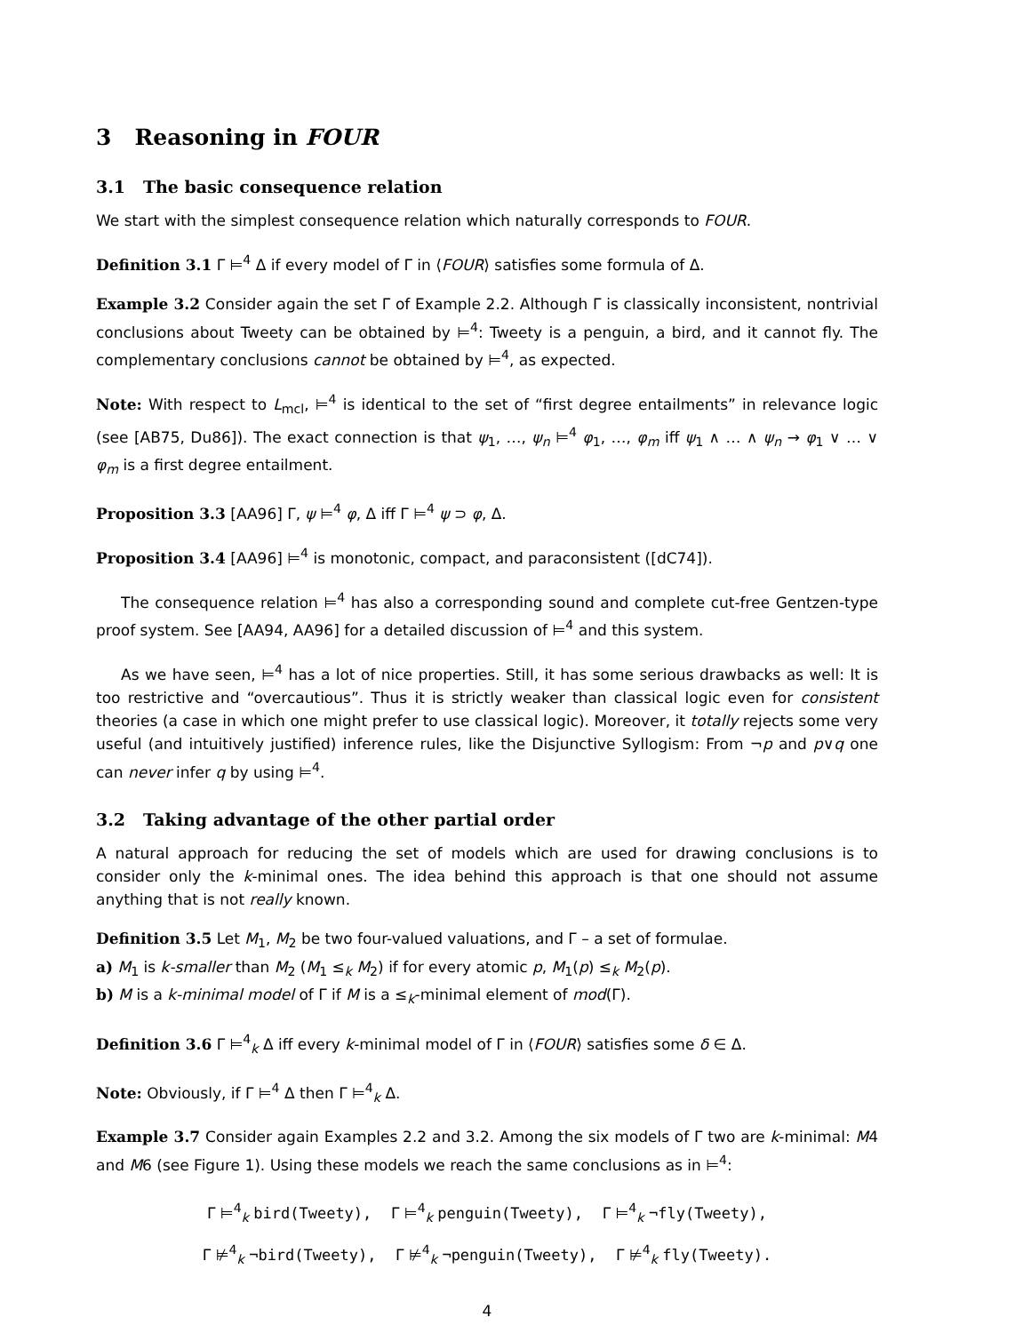3 Reasoning in FOUR
3.1 The basic consequence relation
We start with the simplest consequence relation which naturally corresponds to FOUR.
Definition 3.1 Γ ⊨<sup>4</sup> Δ if every model of Γ in ⟨FOUR⟩ satisfies some formula of Δ.
Example 3.2 Consider again the set Γ of Example 2.2. Although Γ is classically inconsistent, nontrivial conclusions about Tweety can be obtained by ⊨<sup>4</sup>: Tweety is a penguin, a bird, and it cannot fly. The complementary conclusions cannot be obtained by ⊨<sup>4</sup>, as expected.
Note: With respect to L<sub>mcl</sub>, ⊨<sup>4</sup> is identical to the set of “first degree entailments” in relevance logic (see [AB75, Du86]). The exact connection is that ψ<sub>1</sub>, …, ψ<sub>n</sub> ⊨<sup>4</sup> φ<sub>1</sub>, …, φ<sub>m</sub> iff ψ<sub>1</sub> ∧ … ∧ ψ<sub>n</sub> → φ<sub>1</sub> ∨ … ∨ φ<sub>m</sub> is a first degree entailment.
Proposition 3.3 [AA96] Γ, ψ ⊨<sup>4</sup> φ, Δ iff Γ ⊨<sup>4</sup> ψ ⊃ φ, Δ.
Proposition 3.4 [AA96] ⊨<sup>4</sup> is monotonic, compact, and paraconsistent ([dC74]).
The consequence relation ⊨<sup>4</sup> has also a corresponding sound and complete cut-free Gentzen-type proof system. See [AA94, AA96] for a detailed discussion of ⊨<sup>4</sup> and this system.
As we have seen, ⊨<sup>4</sup> has a lot of nice properties. Still, it has some serious drawbacks as well: It is too restrictive and “overcautious”. Thus it is strictly weaker than classical logic even for consistent theories (a case in which one might prefer to use classical logic). Moreover, it totally rejects some very useful (and intuitively justified) inference rules, like the Disjunctive Syllogism: From ¬p and p∨q one can never infer q by using ⊨<sup>4</sup>.
3.2 Taking advantage of the other partial order
A natural approach for reducing the set of models which are used for drawing conclusions is to consider only the k-minimal ones. The idea behind this approach is that one should not assume anything that is not really known.
Definition 3.5 Let M<sub>1</sub>, M<sub>2</sub> be two four-valued valuations, and Γ – a set of formulae.
a) M<sub>1</sub> is k-smaller than M<sub>2</sub> (M<sub>1</sub> ≤<sub>k</sub> M<sub>2</sub>) if for every atomic p, M<sub>1</sub>(p) ≤<sub>k</sub> M<sub>2</sub>(p).
b) M is a k-minimal model of Γ if M is a ≤<sub>k</sub>-minimal element of mod(Γ).
Definition 3.6 Γ ⊨<sup>4</sup><sub>k</sub> Δ iff every k-minimal model of Γ in ⟨FOUR⟩ satisfies some δ ∈ Δ.
Note: Obviously, if Γ ⊨<sup>4</sup> Δ then Γ ⊨<sup>4</sup><sub>k</sub> Δ.
Example 3.7 Consider again Examples 2.2 and 3.2. Among the six models of Γ two are k-minimal: M4 and M6 (see Figure 1). Using these models we reach the same conclusions as in ⊨<sup>4</sup>:
Γ ⊨<sup>4</sup><sub>k</sub> bird(Tweety), Γ ⊨<sup>4</sup><sub>k</sub> penguin(Tweety), Γ ⊨<sup>4</sup><sub>k</sub> ¬fly(Tweety),
Γ ⊭<sup>4</sup><sub>k</sub> ¬bird(Tweety), Γ ⊭<sup>4</sup><sub>k</sub> ¬penguin(Tweety), Γ ⊭<sup>4</sup><sub>k</sub> fly(Tweety).
4